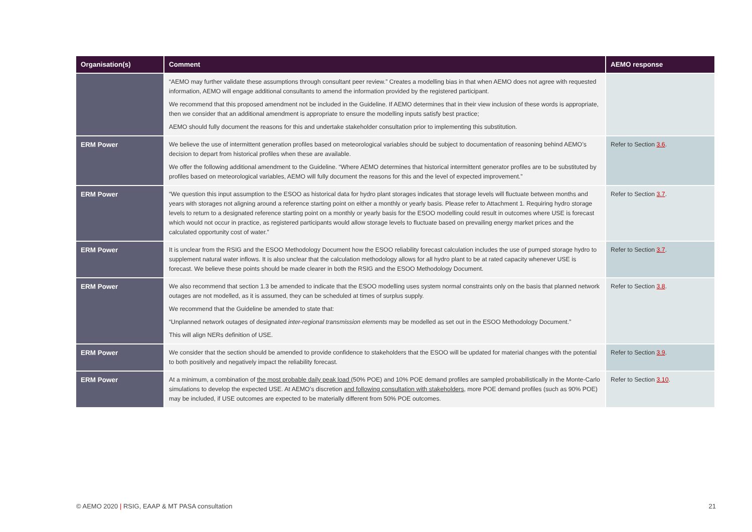| Organisation(s) | Comment | AEMO response |
| --- | --- | --- |
| | “AEMO may further validate these assumptions through consultant peer review.” Creates a modelling bias in that when AEMO does not agree with requested information, AEMO will engage additional consultants to amend the information provided by the registered participant. We recommend that this proposed amendment not be included in the Guideline. If AEMO determines that in their view inclusion of these words is appropriate, then we consider that an additional amendment is appropriate to ensure the modelling inputs satisfy best practice; AEMO should fully document the reasons for this and undertake stakeholder consultation prior to implementing this substitution. | |
| ERM Power | We believe the use of intermittent generation profiles based on meteorological variables should be subject to documentation of reasoning behind AEMO’s decision to depart from historical profiles when these are available. We offer the following additional amendment to the Guideline. “Where AEMO determines that historical intermittent generator profiles are to be substituted by profiles based on meteorological variables, AEMO will fully document the reasons for this and the level of expected improvement.” | Refer to Section 3.6 . |
| ERM Power | “We question this input assumption to the ESOO as historical data for hydro plant storages indicates that storage levels will fluctuate between months and years with storages not aligning around a reference starting point on either a monthly or yearly basis. Please refer to Attachment 1. Requiring hydro storage levels to return to a designated reference starting point on a monthly or yearly basis for the ESOO modelling could result in outcomes where USE is forecast which would not occur in practice, as registered participants would allow storage levels to fluctuate based on prevailing energy market prices and the calculated opportunity cost of water.” | Refer to Section 3.7 . |
| ERM Power | It is unclear from the RSIG and the ESOO Methodology Document how the ESOO reliability forecast calculation includes the use of pumped storage hydro to supplement natural water inflows. It is also unclear that the calculation methodology allows for all hydro plant to be at rated capacity whenever USE is forecast. We believe these points should be made clearer in both the RSIG and the ESOO Methodology Document. | Refer to Section 3.7 . |
| ERM Power | We also recommend that section 1.3 be amended to indicate that the ESOO modelling uses system normal constraints only on the basis that planned network outages are not modelled, as it is assumed, they can be scheduled at times of surplus supply. We recommend that the Guideline be amended to state that: “Unplanned network outages of designated inter-regional transmission elements may be modelled as set out in the ESOO Methodology Document.” This will align NERs definition of USE. | Refer to Section 3.8 . |
| ERM Power | We consider that the section should be amended to provide confidence to stakeholders that the ESOO will be updated for material changes with the potential to both positively and negatively impact the reliability forecast. | Refer to Section 3.9 . |
| ERM Power | At a minimum, a combination of the most probable daily peak load (50% POE) and 10% POE demand profiles are sampled probabilistically in the Monte-Carlo simulations to develop the expected USE. At AEMO’s discretion and following consultation with stakeholders , more POE demand profiles (such as 90% POE) may be included, if USE outcomes are expected to be materially different from 50% POE outcomes. | Refer to Section 3.10 . |
© AEMO 2020 | RSIG, EAAP & MT PASA consultation 21